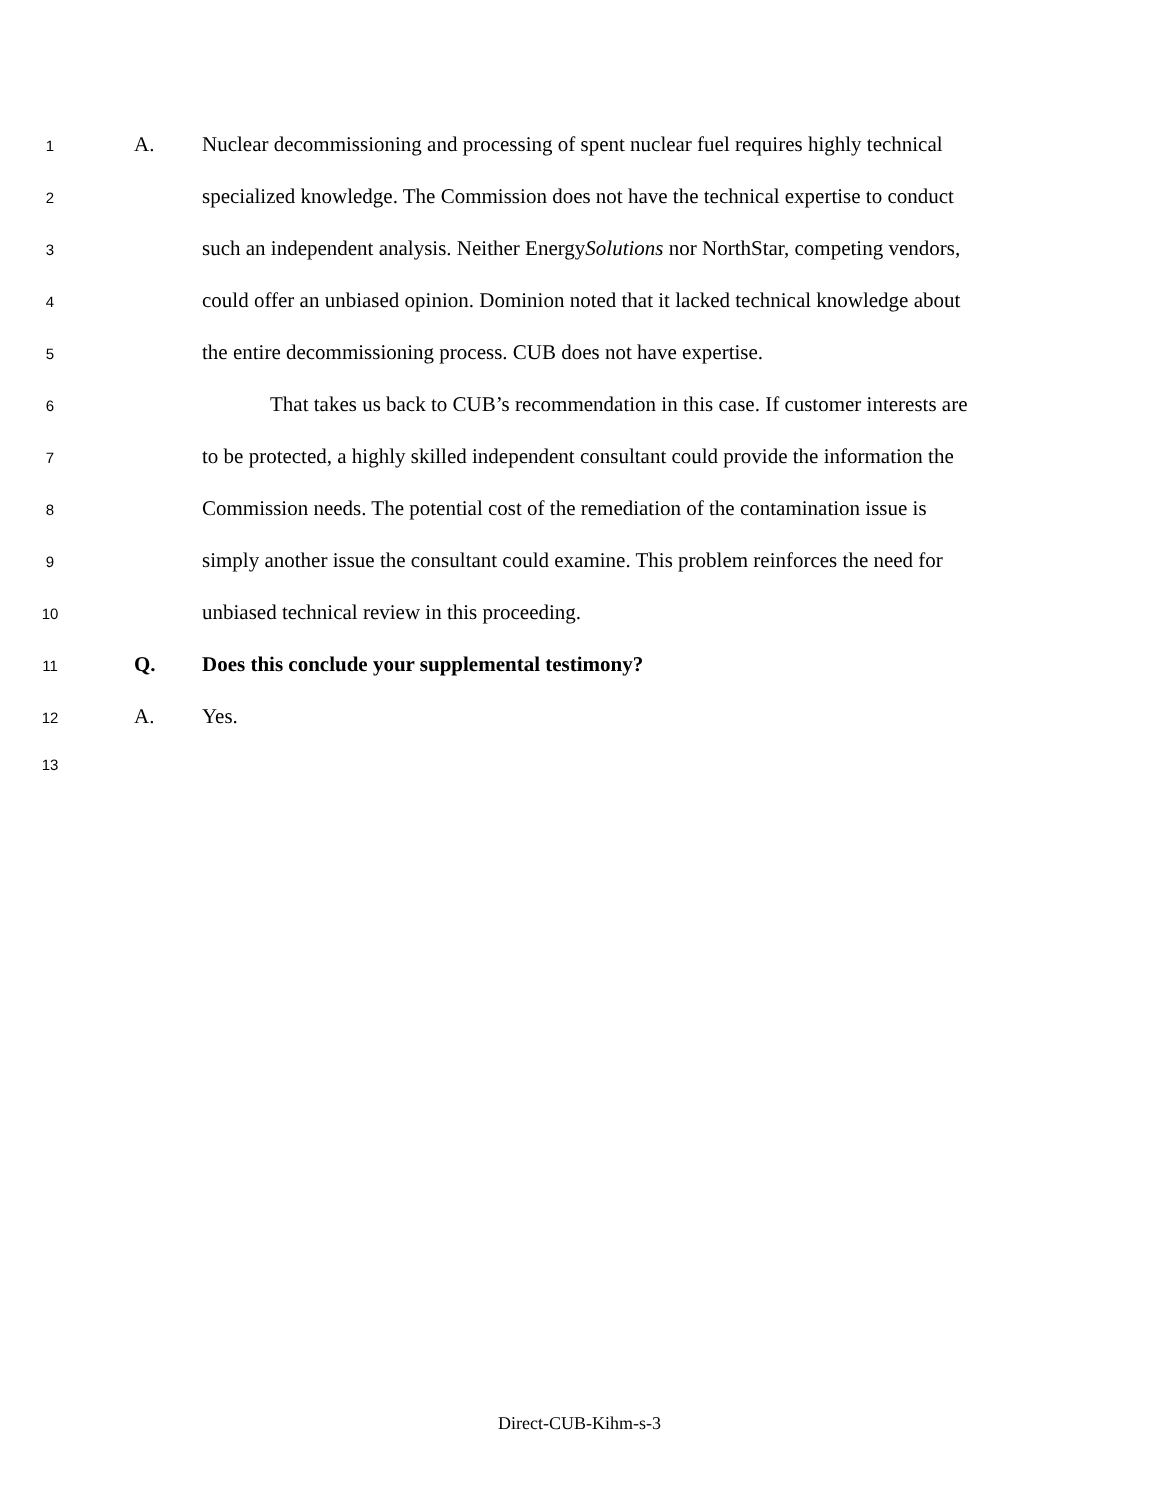1
A. Nuclear decommissioning and processing of spent nuclear fuel requires highly technical
2
specialized knowledge. The Commission does not have the technical expertise to conduct
3
such an independent analysis. Neither EnergySolutions nor NorthStar, competing vendors,
4
could offer an unbiased opinion. Dominion noted that it lacked technical knowledge about
5
the entire decommissioning process. CUB does not have expertise.
6
That takes us back to CUB’s recommendation in this case. If customer interests are
7
to be protected, a highly skilled independent consultant could provide the information the
8
Commission needs. The potential cost of the remediation of the contamination issue is
9
simply another issue the consultant could examine. This problem reinforces the need for
10
unbiased technical review in this proceeding.
11
Q. Does this conclude your supplemental testimony?
12
A. Yes.
13
Direct-CUB-Kihm-s-3